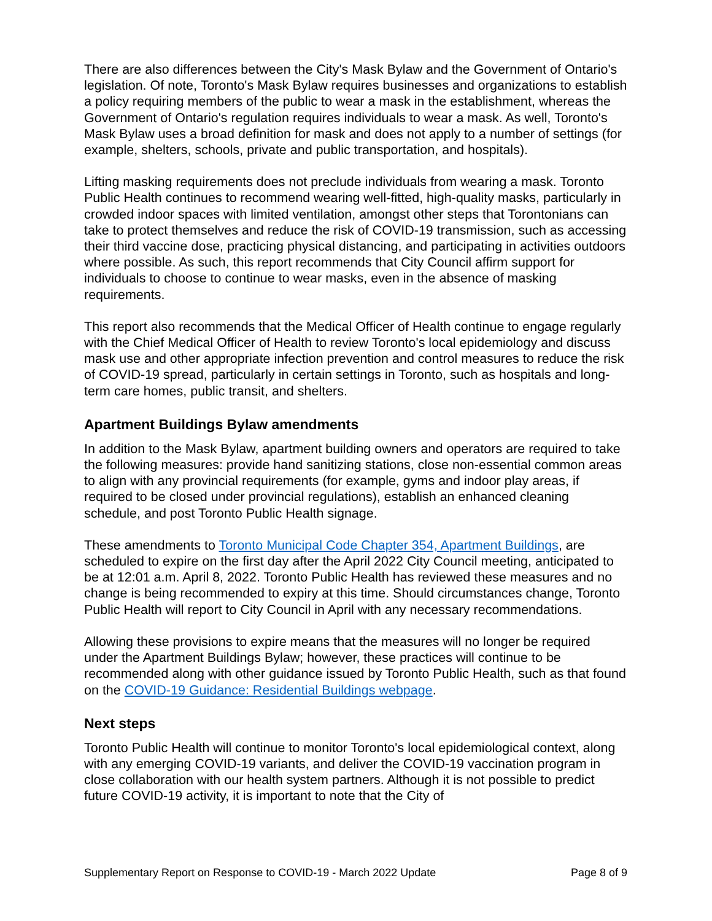There are also differences between the City's Mask Bylaw and the Government of Ontario's legislation. Of note, Toronto's Mask Bylaw requires businesses and organizations to establish a policy requiring members of the public to wear a mask in the establishment, whereas the Government of Ontario's regulation requires individuals to wear a mask. As well, Toronto's Mask Bylaw uses a broad definition for mask and does not apply to a number of settings (for example, shelters, schools, private and public transportation, and hospitals).
Lifting masking requirements does not preclude individuals from wearing a mask. Toronto Public Health continues to recommend wearing well-fitted, high-quality masks, particularly in crowded indoor spaces with limited ventilation, amongst other steps that Torontonians can take to protect themselves and reduce the risk of COVID-19 transmission, such as accessing their third vaccine dose, practicing physical distancing, and participating in activities outdoors where possible. As such, this report recommends that City Council affirm support for individuals to choose to continue to wear masks, even in the absence of masking requirements.
This report also recommends that the Medical Officer of Health continue to engage regularly with the Chief Medical Officer of Health to review Toronto's local epidemiology and discuss mask use and other appropriate infection prevention and control measures to reduce the risk of COVID-19 spread, particularly in certain settings in Toronto, such as hospitals and long-term care homes, public transit, and shelters.
Apartment Buildings Bylaw amendments
In addition to the Mask Bylaw, apartment building owners and operators are required to take the following measures: provide hand sanitizing stations, close non-essential common areas to align with any provincial requirements (for example, gyms and indoor play areas, if required to be closed under provincial regulations), establish an enhanced cleaning schedule, and post Toronto Public Health signage.
These amendments to Toronto Municipal Code Chapter 354, Apartment Buildings, are scheduled to expire on the first day after the April 2022 City Council meeting, anticipated to be at 12:01 a.m. April 8, 2022. Toronto Public Health has reviewed these measures and no change is being recommended to expiry at this time. Should circumstances change, Toronto Public Health will report to City Council in April with any necessary recommendations.
Allowing these provisions to expire means that the measures will no longer be required under the Apartment Buildings Bylaw; however, these practices will continue to be recommended along with other guidance issued by Toronto Public Health, such as that found on the COVID-19 Guidance: Residential Buildings webpage.
Next steps
Toronto Public Health will continue to monitor Toronto's local epidemiological context, along with any emerging COVID-19 variants, and deliver the COVID-19 vaccination program in close collaboration with our health system partners. Although it is not possible to predict future COVID-19 activity, it is important to note that the City of
Supplementary Report on Response to COVID-19 - March 2022 Update Page 8 of 9